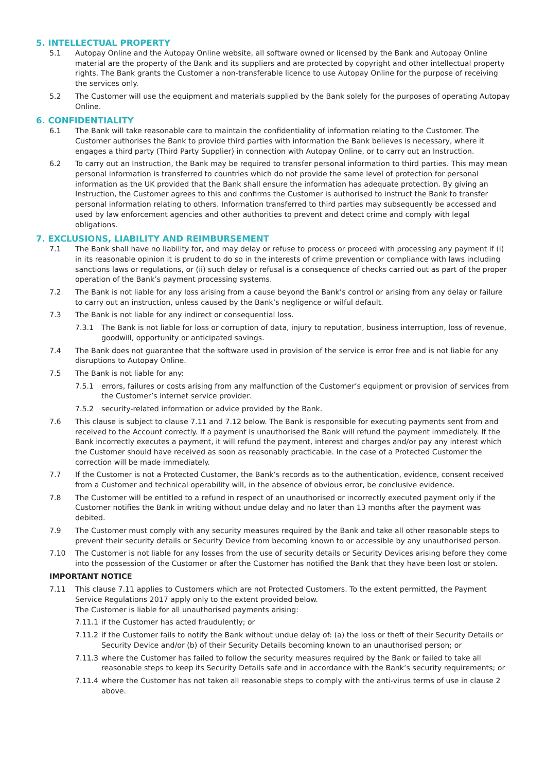5. INTELLECTUAL PROPERTY
5.1 Autopay Online and the Autopay Online website, all software owned or licensed by the Bank and Autopay Online material are the property of the Bank and its suppliers and are protected by copyright and other intellectual property rights. The Bank grants the Customer a non-transferable licence to use Autopay Online for the purpose of receiving the services only.
5.2 The Customer will use the equipment and materials supplied by the Bank solely for the purposes of operating Autopay Online.
6. CONFIDENTIALITY
6.1 The Bank will take reasonable care to maintain the confidentiality of information relating to the Customer. The Customer authorises the Bank to provide third parties with information the Bank believes is necessary, where it engages a third party (Third Party Supplier) in connection with Autopay Online, or to carry out an Instruction.
6.2 To carry out an Instruction, the Bank may be required to transfer personal information to third parties. This may mean personal information is transferred to countries which do not provide the same level of protection for personal information as the UK provided that the Bank shall ensure the information has adequate protection. By giving an Instruction, the Customer agrees to this and confirms the Customer is authorised to instruct the Bank to transfer personal information relating to others. Information transferred to third parties may subsequently be accessed and used by law enforcement agencies and other authorities to prevent and detect crime and comply with legal obligations.
7. EXCLUSIONS, LIABILITY AND REIMBURSEMENT
7.1 The Bank shall have no liability for, and may delay or refuse to process or proceed with processing any payment if (i) in its reasonable opinion it is prudent to do so in the interests of crime prevention or compliance with laws including sanctions laws or regulations, or (ii) such delay or refusal is a consequence of checks carried out as part of the proper operation of the Bank’s payment processing systems.
7.2 The Bank is not liable for any loss arising from a cause beyond the Bank’s control or arising from any delay or failure to carry out an instruction, unless caused by the Bank’s negligence or wilful default.
7.3 The Bank is not liable for any indirect or consequential loss.
7.3.1 The Bank is not liable for loss or corruption of data, injury to reputation, business interruption, loss of revenue, goodwill, opportunity or anticipated savings.
7.4 The Bank does not guarantee that the software used in provision of the service is error free and is not liable for any disruptions to Autopay Online.
7.5 The Bank is not liable for any:
7.5.1 errors, failures or costs arising from any malfunction of the Customer’s equipment or provision of services from the Customer’s internet service provider.
7.5.2 security-related information or advice provided by the Bank.
7.6 This clause is subject to clause 7.11 and 7.12 below. The Bank is responsible for executing payments sent from and received to the Account correctly. If a payment is unauthorised the Bank will refund the payment immediately. If the Bank incorrectly executes a payment, it will refund the payment, interest and charges and/or pay any interest which the Customer should have received as soon as reasonably practicable. In the case of a Protected Customer the correction will be made immediately.
7.7 If the Customer is not a Protected Customer, the Bank’s records as to the authentication, evidence, consent received from a Customer and technical operability will, in the absence of obvious error, be conclusive evidence.
7.8 The Customer will be entitled to a refund in respect of an unauthorised or incorrectly executed payment only if the Customer notifies the Bank in writing without undue delay and no later than 13 months after the payment was debited.
7.9 The Customer must comply with any security measures required by the Bank and take all other reasonable steps to prevent their security details or Security Device from becoming known to or accessible by any unauthorised person.
7.10 The Customer is not liable for any losses from the use of security details or Security Devices arising before they come into the possession of the Customer or after the Customer has notified the Bank that they have been lost or stolen.
IMPORTANT NOTICE
7.11 This clause 7.11 applies to Customers which are not Protected Customers. To the extent permitted, the Payment Service Regulations 2017 apply only to the extent provided below.
The Customer is liable for all unauthorised payments arising:
7.11.1
if the Customer has acted fraudulently; or
7.11.2
if the Customer fails to notify the Bank without undue delay of: (a) the loss or theft of their Security Details or Security Device and/or (b) of their Security Details becoming known to an unauthorised person; or
7.11.3
where the Customer has failed to follow the security measures required by the Bank or failed to take all reasonable steps to keep its Security Details safe and in accordance with the Bank’s security requirements; or
7.11.4
where the Customer has not taken all reasonable steps to comply with the anti-virus terms of use in clause 2 above.